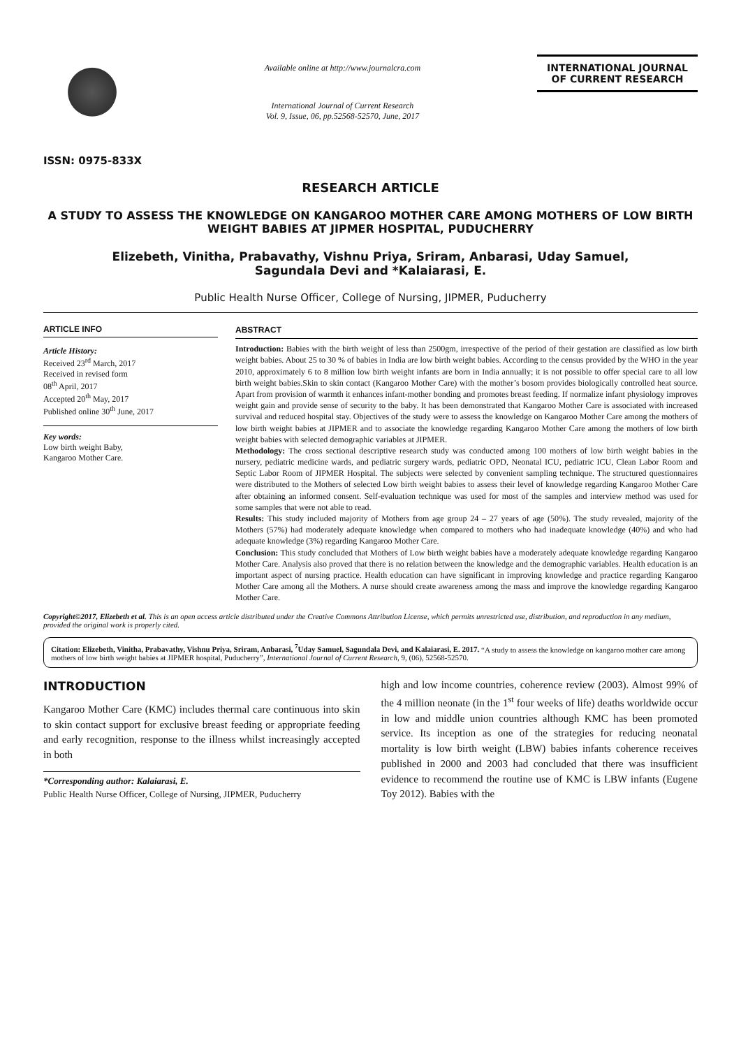ISSN: 0975-833X
Available online at http://www.journalcra.com
International Journal of Current Research
Vol. 9, Issue, 06, pp.52568-52570, June, 2017
INTERNATIONAL JOURNAL
OF CURRENT RESEARCH
RESEARCH ARTICLE
A STUDY TO ASSESS THE KNOWLEDGE ON KANGAROO MOTHER CARE AMONG MOTHERS OF LOW BIRTH WEIGHT BABIES AT JIPMER HOSPITAL, PUDUCHERRY
Elizebeth, Vinitha, Prabavathy, Vishnu Priya, Sriram, Anbarasi, Uday Samuel,
Sagundala Devi and *Kalaiarasi, E.
Public Health Nurse Officer, College of Nursing, JIPMER, Puducherry
ARTICLE INFO
Article History:
Received 23<sup>rd</sup> March, 2017
Received in revised form
08<sup>th</sup> April, 2017
Accepted 20<sup>th</sup> May, 2017
Published online 30<sup>th</sup> June, 2017
Key words:
Low birth weight Baby,
Kangaroo Mother Care.
ABSTRACT
Introduction: Babies with the birth weight of less than 2500gm, irrespective of the period of their gestation are classified as low birth weight babies. About 25 to 30 % of babies in India are low birth weight babies. According to the census provided by the WHO in the year 2010, approximately 6 to 8 million low birth weight infants are born in India annually; it is not possible to offer special care to all low birth weight babies.Skin to skin contact (Kangaroo Mother Care) with the mother’s bosom provides biologically controlled heat source. Apart from provision of warmth it enhances infant-mother bonding and promotes breast feeding. If normalize infant physiology improves weight gain and provide sense of security to the baby. It has been demonstrated that Kangaroo Mother Care is associated with increased survival and reduced hospital stay. Objectives of the study were to assess the knowledge on Kangaroo Mother Care among the mothers of low birth weight babies at JIPMER and to associate the knowledge regarding Kangaroo Mother Care among the mothers of low birth weight babies with selected demographic variables at JIPMER.
Methodology: The cross sectional descriptive research study was conducted among 100 mothers of low birth weight babies in the nursery, pediatric medicine wards, and pediatric surgery wards, pediatric OPD, Neonatal ICU, pediatric ICU, Clean Labor Room and Septic Labor Room of JIPMER Hospital. The subjects were selected by convenient sampling technique. The structured questionnaires were distributed to the Mothers of selected Low birth weight babies to assess their level of knowledge regarding Kangaroo Mother Care after obtaining an informed consent. Self-evaluation technique was used for most of the samples and interview method was used for some samples that were not able to read.
Results: This study included majority of Mothers from age group 24 – 27 years of age (50%). The study revealed, majority of the Mothers (57%) had moderately adequate knowledge when compared to mothers who had inadequate knowledge (40%) and who had adequate knowledge (3%) regarding Kangaroo Mother Care.
Conclusion: This study concluded that Mothers of Low birth weight babies have a moderately adequate knowledge regarding Kangaroo Mother Care. Analysis also proved that there is no relation between the knowledge and the demographic variables. Health education is an important aspect of nursing practice. Health education can have significant in improving knowledge and practice regarding Kangaroo Mother Care among all the Mothers. A nurse should create awareness among the mass and improve the knowledge regarding Kangaroo Mother Care.
Copyright©2017, Elizebeth et al. This is an open access article distributed under the Creative Commons Attribution License, which permits unrestricted use, distribution, and reproduction in any medium, provided the original work is properly cited.
Citation: Elizebeth, Vinitha, Prabavathy, Vishnu Priya, Sriram, Anbarasi, <sup>7</sup>Uday Samuel, Sagundala Devi, and Kalaiarasi, E. 2017. “A study to assess the knowledge on kangaroo mother care among mothers of low birth weight babies at JIPMER hospital, Puducherry”, International Journal of Current Research, 9, (06), 52568-52570.
INTRODUCTION
Kangaroo Mother Care (KMC) includes thermal care continuous into skin to skin contact support for exclusive breast feeding or appropriate feeding and early recognition, response to the illness whilst increasingly accepted in both
*Corresponding author: Kalaiarasi, E.
Public Health Nurse Officer, College of Nursing, JIPMER, Puducherry
high and low income countries, coherence review (2003). Almost 99% of the 4 million neonate (in the 1<sup>st</sup> four weeks of life) deaths worldwide occur in low and middle union countries although KMC has been promoted service. Its inception as one of the strategies for reducing neonatal mortality is low birth weight (LBW) babies infants coherence receives published in 2000 and 2003 had concluded that there was insufficient evidence to recommend the routine use of KMC is LBW infants (Eugene Toy 2012). Babies with the